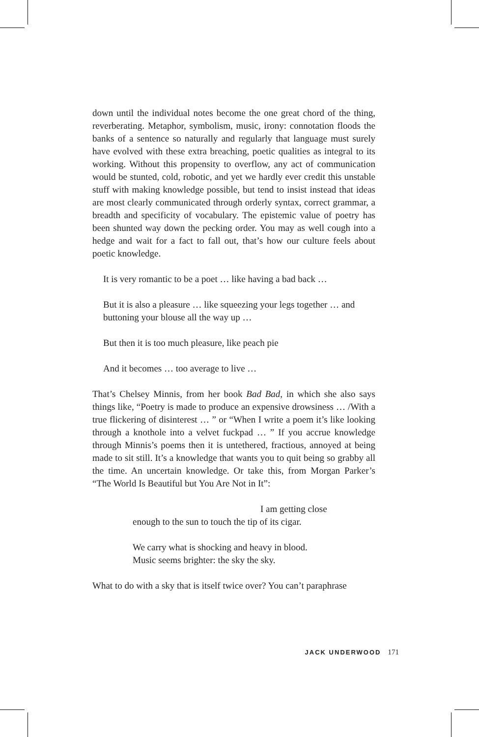down until the individual notes become the one great chord of the thing, reverberating. Metaphor, symbolism, music, irony: connotation floods the banks of a sentence so naturally and regularly that language must surely have evolved with these extra breaching, poetic qualities as integral to its working. Without this propensity to overflow, any act of communication would be stunted, cold, robotic, and yet we hardly ever credit this unstable stuff with making knowledge possible, but tend to insist instead that ideas are most clearly communicated through orderly syntax, correct grammar, a breadth and specificity of vocabulary. The epistemic value of poetry has been shunted way down the pecking order. You may as well cough into a hedge and wait for a fact to fall out, that’s how our culture feels about poetic knowledge.
It is very romantic to be a poet … like having a bad back …
But it is also a pleasure … like squeezing your legs together … and buttoning your blouse all the way up …
But then it is too much pleasure, like peach pie
And it becomes … too average to live …
That’s Chelsey Minnis, from her book Bad Bad, in which she also says things like, “Poetry is made to produce an expensive drowsiness … /With a true flickering of disinterest … ” or “When I write a poem it’s like looking through a knothole into a velvet fuckpad … ” If you accrue knowledge through Minnis’s poems then it is untethered, fractious, annoyed at being made to sit still. It’s a knowledge that wants you to quit being so grabby all the time. An uncertain knowledge. Or take this, from Morgan Parker’s “The World Is Beautiful but You Are Not in It”:
I am getting close
enough to the sun to touch the tip of its cigar.
We carry what is shocking and heavy in blood.
Music seems brighter: the sky the sky.
What to do with a sky that is itself twice over? You can’t paraphrase
JACK UNDERWOOD 171